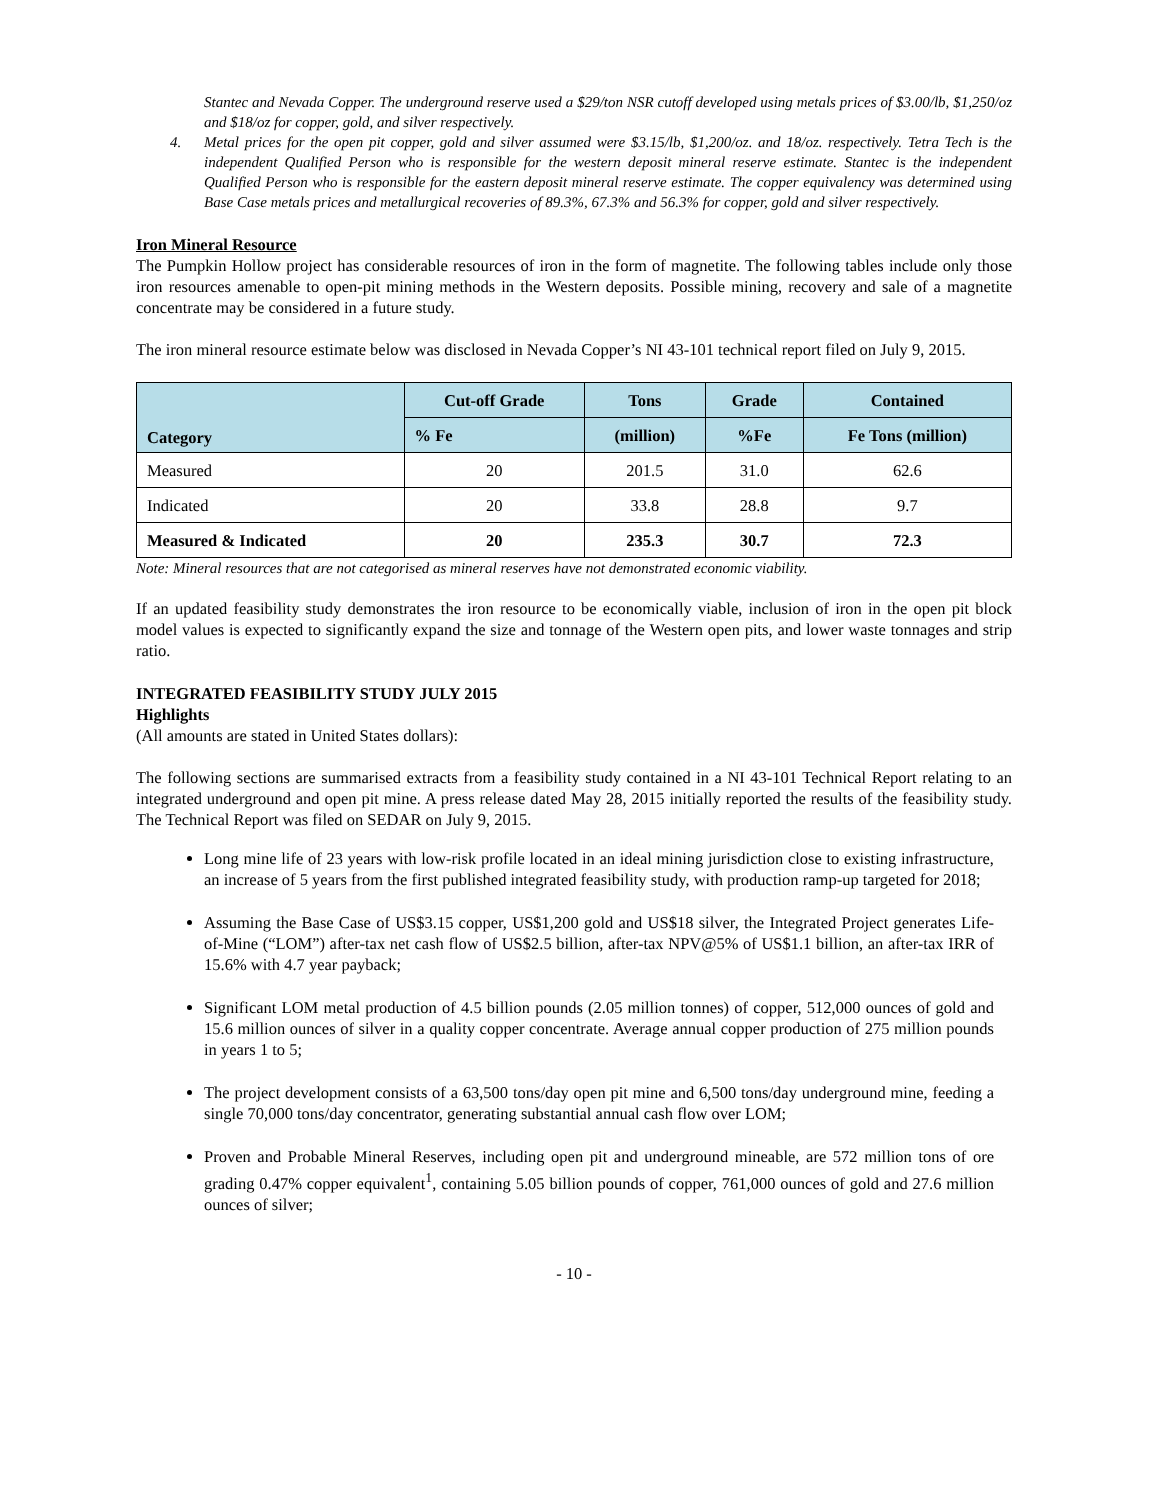Stantec and Nevada Copper. The underground reserve used a $29/ton NSR cutoff developed using metals prices of $3.00/lb, $1,250/oz and $18/oz for copper, gold, and silver respectively.
4. Metal prices for the open pit copper, gold and silver assumed were $3.15/lb, $1,200/oz. and 18/oz. respectively. Tetra Tech is the independent Qualified Person who is responsible for the western deposit mineral reserve estimate. Stantec is the independent Qualified Person who is responsible for the eastern deposit mineral reserve estimate. The copper equivalency was determined using Base Case metals prices and metallurgical recoveries of 89.3%, 67.3% and 56.3% for copper, gold and silver respectively.
Iron Mineral Resource
The Pumpkin Hollow project has considerable resources of iron in the form of magnetite. The following tables include only those iron resources amenable to open-pit mining methods in the Western deposits. Possible mining, recovery and sale of a magnetite concentrate may be considered in a future study.
The iron mineral resource estimate below was disclosed in Nevada Copper’s NI 43-101 technical report filed on July 9, 2015.
| Category | Cut-off Grade | Tons | Grade | Contained |
| --- | --- | --- | --- | --- |
| | % Fe | (million) | %Fe | Fe Tons (million) |
| Measured | 20 | 201.5 | 31.0 | 62.6 |
| Indicated | 20 | 33.8 | 28.8 | 9.7 |
| Measured & Indicated | 20 | 235.3 | 30.7 | 72.3 |
Note: Mineral resources that are not categorised as mineral reserves have not demonstrated economic viability.
If an updated feasibility study demonstrates the iron resource to be economically viable, inclusion of iron in the open pit block model values is expected to significantly expand the size and tonnage of the Western open pits, and lower waste tonnages and strip ratio.
INTEGRATED FEASIBILITY STUDY JULY 2015
Highlights
(All amounts are stated in United States dollars):
The following sections are summarised extracts from a feasibility study contained in a NI 43-101 Technical Report relating to an integrated underground and open pit mine. A press release dated May 28, 2015 initially reported the results of the feasibility study. The Technical Report was filed on SEDAR on July 9, 2015.
Long mine life of 23 years with low-risk profile located in an ideal mining jurisdiction close to existing infrastructure, an increase of 5 years from the first published integrated feasibility study, with production ramp-up targeted for 2018;
Assuming the Base Case of US$3.15 copper, US$1,200 gold and US$18 silver, the Integrated Project generates Life-of-Mine (“LOM”) after-tax net cash flow of US$2.5 billion, after-tax NPV@5% of US$1.1 billion, an after-tax IRR of 15.6% with 4.7 year payback;
Significant LOM metal production of 4.5 billion pounds (2.05 million tonnes) of copper, 512,000 ounces of gold and 15.6 million ounces of silver in a quality copper concentrate. Average annual copper production of 275 million pounds in years 1 to 5;
The project development consists of a 63,500 tons/day open pit mine and 6,500 tons/day underground mine, feeding a single 70,000 tons/day concentrator, generating substantial annual cash flow over LOM;
Proven and Probable Mineral Reserves, including open pit and underground mineable, are 572 million tons of ore grading 0.47% copper equivalent<sup>1</sup>, containing 5.05 billion pounds of copper, 761,000 ounces of gold and 27.6 million ounces of silver;
- 10 -